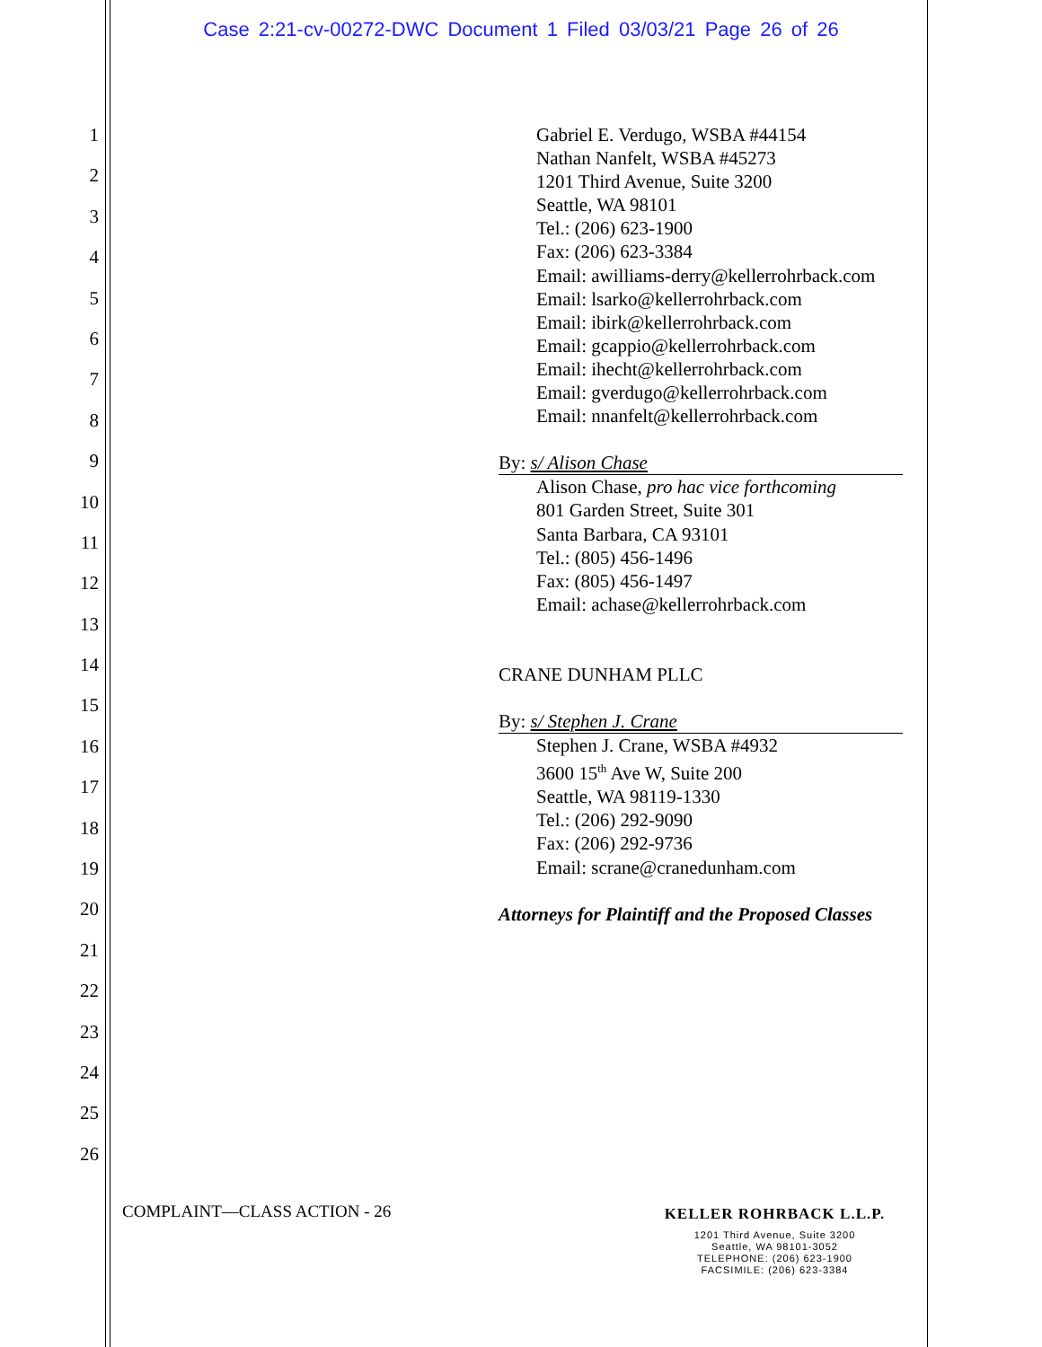Case 2:21-cv-00272-DWC Document 1 Filed 03/03/21 Page 26 of 26
1
2
3
4
5
6
7
8
9
10
11
12
13
14
15
16
17
18
19
20
21
22
23
24
25
26
Gabriel E. Verdugo, WSBA #44154
Nathan Nanfelt, WSBA #45273
1201 Third Avenue, Suite 3200
Seattle, WA 98101
Tel.: (206) 623-1900
Fax: (206) 623-3384
Email: awilliams-derry@kellerrohrback.com
Email: lsarko@kellerrohrback.com
Email: ibirk@kellerrohrback.com
Email: gcappio@kellerrohrback.com
Email: ihecht@kellerrohrback.com
Email: gverdugo@kellerrohrback.com
Email: nnanfelt@kellerrohrback.com
By: s/ Alison Chase
Alison Chase, pro hac vice forthcoming
801 Garden Street, Suite 301
Santa Barbara, CA 93101
Tel.: (805) 456-1496
Fax: (805) 456-1497
Email: achase@kellerrohrback.com
CRANE DUNHAM PLLC
By: s/ Stephen J. Crane
Stephen J. Crane, WSBA #4932
3600 15<sup>th</sup> Ave W, Suite 200
Seattle, WA 98119-1330
Tel.: (206) 292-9090
Fax: (206) 292-9736
Email: scrane@cranedunham.com
Attorneys for Plaintiff and the Proposed Classes
COMPLAINT—CLASS ACTION - 26
KELLER ROHRBACK L.L.P.
1201 Third Avenue, Suite 3200
Seattle, WA 98101-3052
TELEPHONE: (206) 623-1900
FACSIMILE: (206) 623-3384